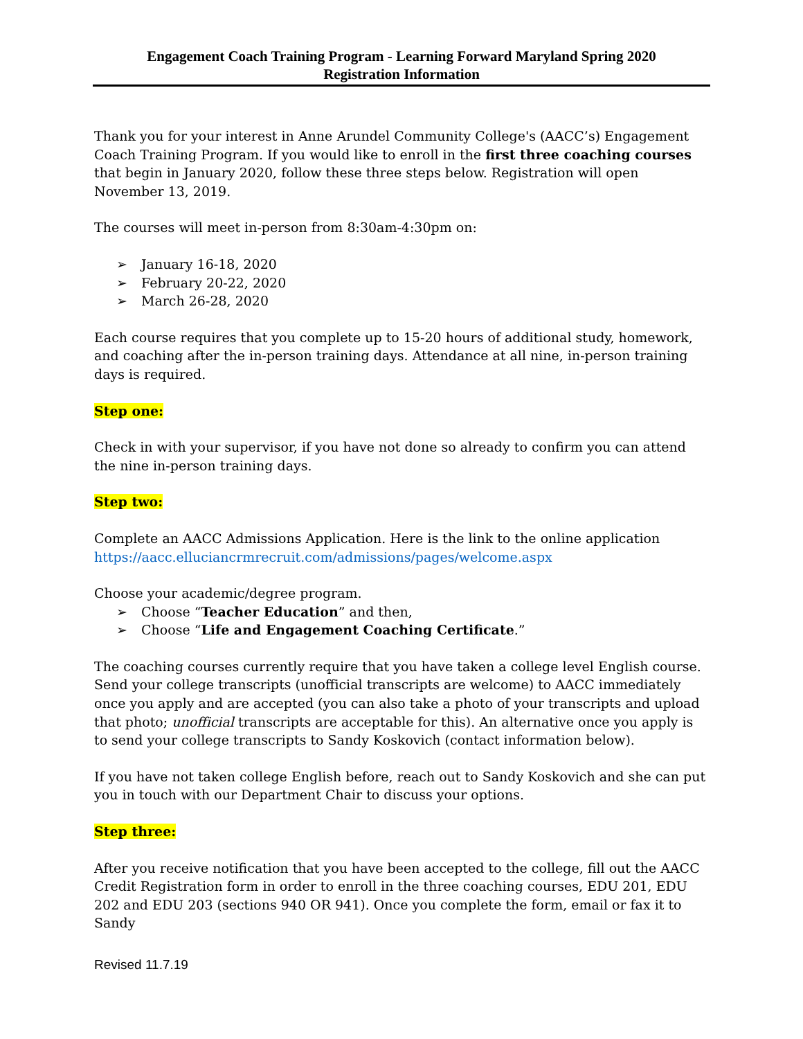Engagement Coach Training Program - Learning Forward Maryland Spring 2020
Registration Information
Thank you for your interest in Anne Arundel Community College's (AACC’s) Engagement Coach Training Program. If you would like to enroll in the first three coaching courses that begin in January 2020, follow these three steps below. Registration will open November 13, 2019.
The courses will meet in-person from 8:30am-4:30pm on:
➢ January 16-18, 2020
➢ February 20-22, 2020
➢ March 26-28, 2020
Each course requires that you complete up to 15-20 hours of additional study, homework, and coaching after the in-person training days. Attendance at all nine, in-person training days is required.
Step one:
Check in with your supervisor, if you have not done so already to confirm you can attend the nine in-person training days.
Step two:
Complete an AACC Admissions Application. Here is the link to the online application https://aacc.elluciancrmrecruit.com/admissions/pages/welcome.aspx
Choose your academic/degree program.
➢ Choose “Teacher Education” and then,
➢ Choose “Life and Engagement Coaching Certificate.”
The coaching courses currently require that you have taken a college level English course. Send your college transcripts (unofficial transcripts are welcome) to AACC immediately once you apply and are accepted (you can also take a photo of your transcripts and upload that photo; unofficial transcripts are acceptable for this). An alternative once you apply is to send your college transcripts to Sandy Koskovich (contact information below).
If you have not taken college English before, reach out to Sandy Koskovich and she can put you in touch with our Department Chair to discuss your options.
Step three:
After you receive notification that you have been accepted to the college, fill out the AACC Credit Registration form in order to enroll in the three coaching courses, EDU 201, EDU 202 and EDU 203 (sections 940 OR 941). Once you complete the form, email or fax it to Sandy
Revised 11.7.19